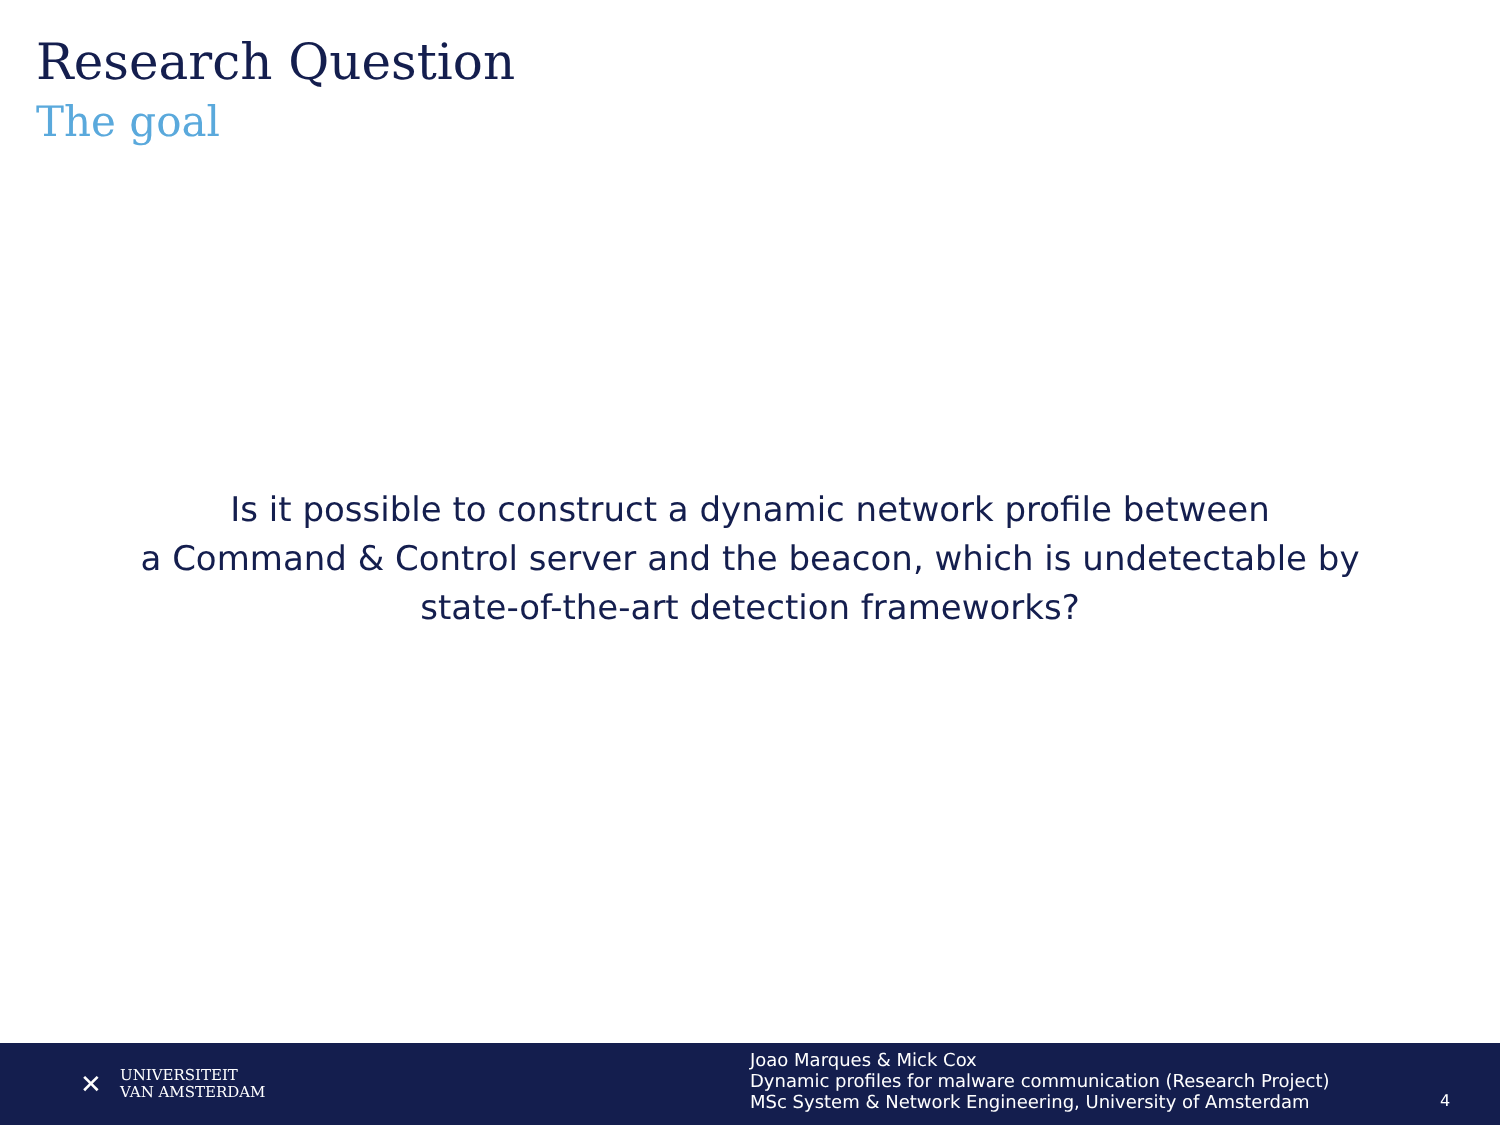Research Question
The goal
Is it possible to construct a dynamic network profile between
a Command & Control server and the beacon, which is undetectable by
state-of-the-art detection frameworks?
✕
UNIVERSITEIT
VAN AMSTERDAM
Joao Marques & Mick Cox
Dynamic profiles for malware communication (Research Project)
MSc System & Network Engineering, University of Amsterdam
4